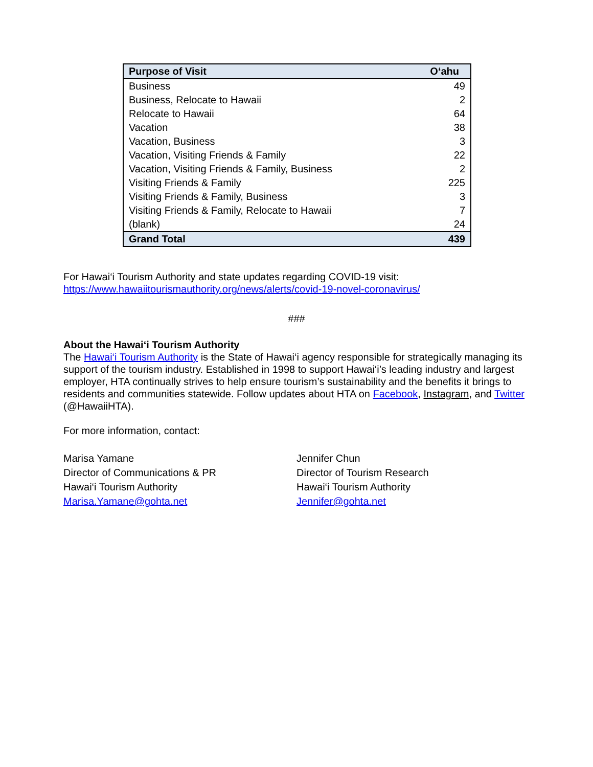| Purpose of Visit | O‘ahu |
| --- | --- |
| Business | 49 |
| Business, Relocate to Hawaii | 2 |
| Relocate to Hawaii | 64 |
| Vacation | 38 |
| Vacation, Business | 3 |
| Vacation, Visiting Friends & Family | 22 |
| Vacation, Visiting Friends & Family, Business | 2 |
| Visiting Friends & Family | 225 |
| Visiting Friends & Family, Business | 3 |
| Visiting Friends & Family, Relocate to Hawaii | 7 |
| (blank) | 24 |
| Grand Total | 439 |
For Hawai‘i Tourism Authority and state updates regarding COVID-19 visit:
https://www.hawaiitourismauthority.org/news/alerts/covid-19-novel-coronavirus/
###
About the Hawai‘i Tourism Authority
The Hawai‘i Tourism Authority is the State of Hawai‘i agency responsible for strategically managing its support of the tourism industry. Established in 1998 to support Hawai‘i’s leading industry and largest employer, HTA continually strives to help ensure tourism’s sustainability and the benefits it brings to residents and communities statewide. Follow updates about HTA on Facebook, Instagram, and Twitter (@HawaiiHTA).
For more information, contact:
Marisa Yamane
Director of Communications & PR
Hawai‘i Tourism Authority
Marisa.Yamane@gohta.net
Jennifer Chun
Director of Tourism Research
Hawai‘i Tourism Authority
Jennifer@gohta.net